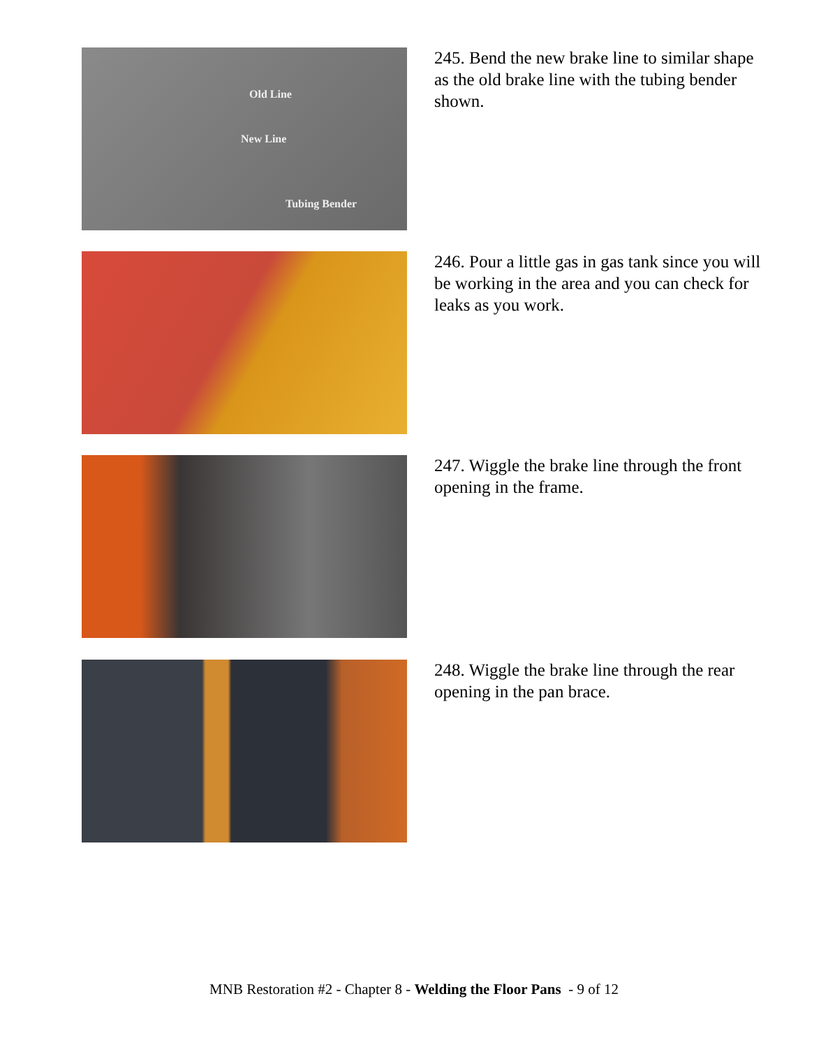Old Line
New Line
Tubing Bender
245. Bend the new brake line to similar shape as the old brake line with the tubing bender shown.
246. Pour a little gas in gas tank since you will be working in the area and you can check for leaks as you work.
247. Wiggle the brake line through the front opening in the frame.
248. Wiggle the brake line through the rear opening in the pan brace.
MNB Restoration #2 - Chapter 8 - Welding the Floor Pans - 9 of 12